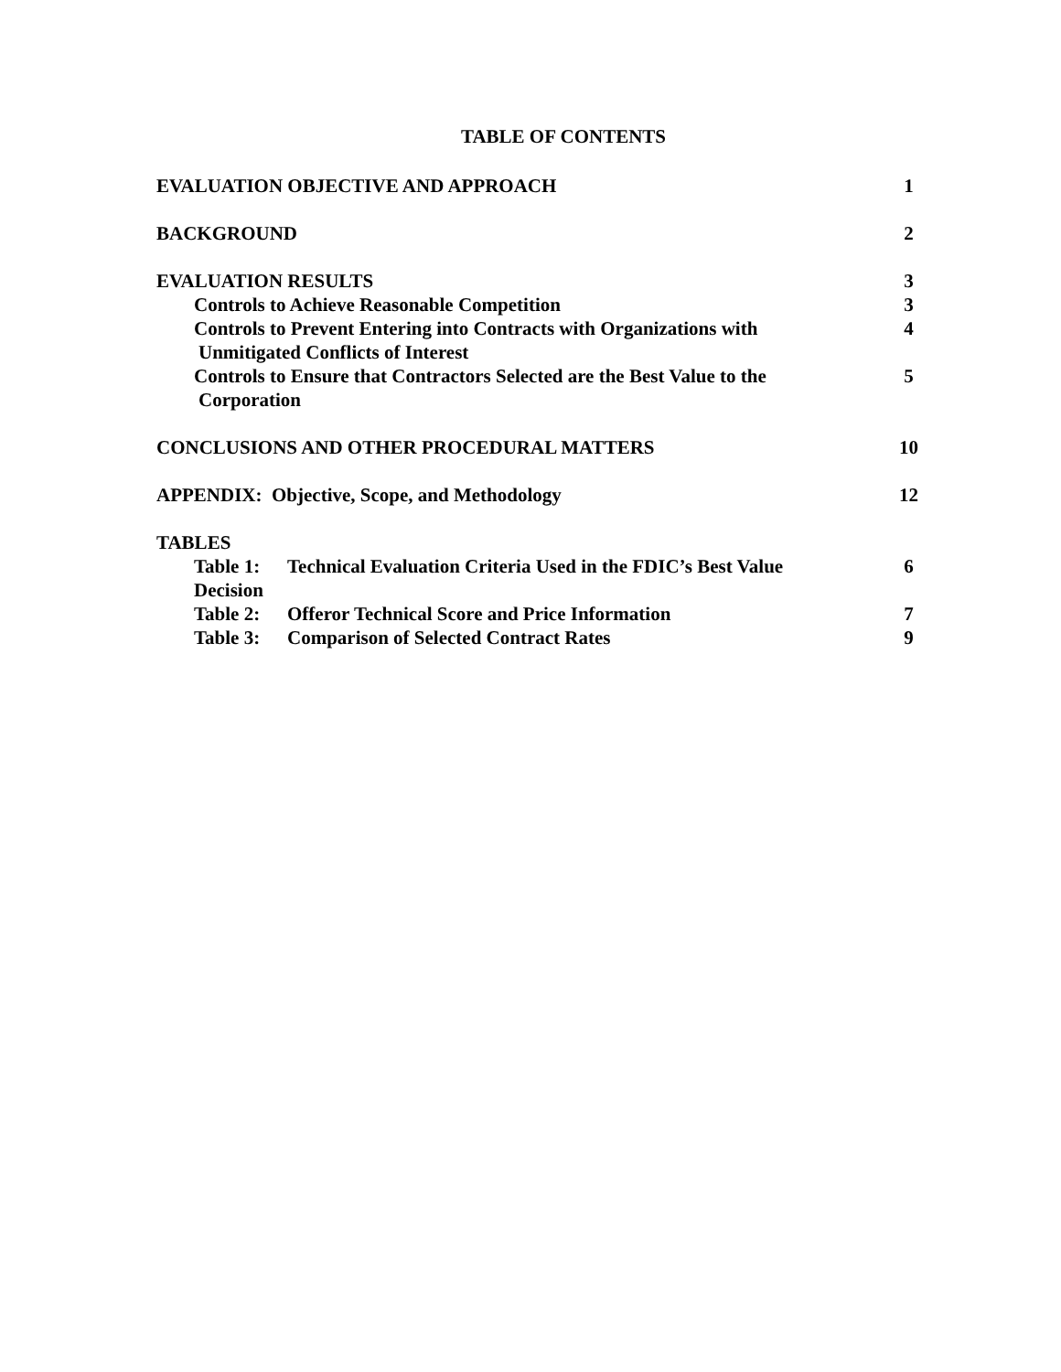TABLE OF CONTENTS
EVALUATION OBJECTIVE AND APPROACH 1
BACKGROUND 2
EVALUATION RESULTS 3
Controls to Achieve Reasonable Competition 3
Controls to Prevent Entering into Contracts with Organizations with
Unmitigated Conflicts of Interest
4
Controls to Ensure that Contractors Selected are the Best Value to the
Corporation
5
CONCLUSIONS AND OTHER PROCEDURAL MATTERS 10
APPENDIX: Objective, Scope, and Methodology 12
TABLES
Table 1: Technical Evaluation Criteria Used in the FDIC’s Best Value
Decision
6
Table 2: Offeror Technical Score and Price Information 7
Table 3: Comparison of Selected Contract Rates 9